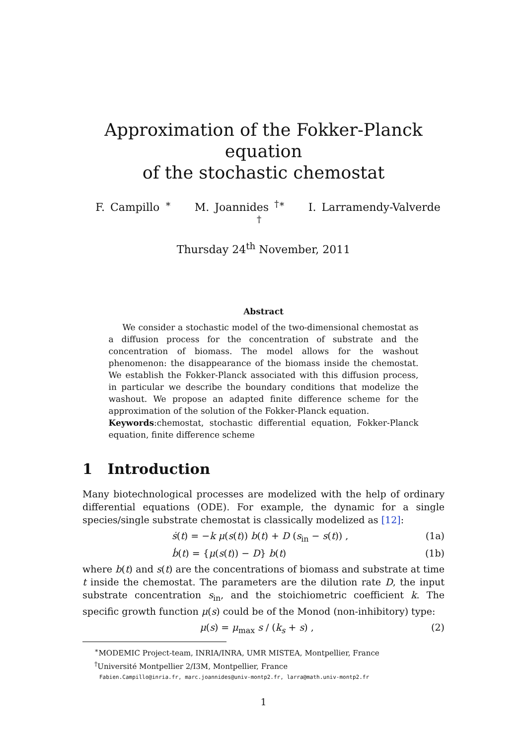Approximation of the Fokker-Planck equation
of the stochastic chemostat
F. Campillo <sup>∗</sup> M. Joannides <sup>†∗</sup> I. Larramendy-Valverde <sup>†</sup>
Thursday 24<sup>th</sup> November, 2011
Abstract
We consider a stochastic model of the two-dimensional chemostat as a diffusion process for the concentration of substrate and the concentration of biomass. The model allows for the washout phenomenon: the disappearance of the biomass inside the chemostat. We establish the Fokker-Planck associated with this diffusion process, in particular we describe the boundary conditions that modelize the washout. We propose an adapted finite difference scheme for the approximation of the solution of the Fokker-Planck equation.
Keywords:chemostat, stochastic differential equation, Fokker-Planck equation, finite difference scheme
1 Introduction
Many biotechnological processes are modelized with the help of ordinary differential equations (ODE). For example, the dynamic for a single species/single substrate chemostat is classically modelized as [12]:
ṡ(t) = −k μ(s(t)) b(t) + D (s<sub>in</sub> − s(t)) ,
(1a)
ḃ(t) = {μ(s(t)) − D} b(t) (1b)
where b(t) and s(t) are the concentrations of biomass and substrate at time t inside the chemostat. The parameters are the dilution rate D, the input substrate concentration s<sub>in</sub>, and the stoichiometric coefficient k. The specific growth function μ(s) could be of the Monod (non-inhibitory) type:
μ(s) = μ<sub>max</sub> s / (k<sub>s</sub> + s) , (2)
<sup>∗</sup>MODEMIC Project-team, INRIA/INRA, UMR MISTEA, Montpellier, France
<sup>†</sup> Université Montpellier 2/I3M, Montpellier, France
Fabien.Campillo@inria.fr, marc.joannides@univ-montp2.fr, larra@math.univ-montp2.fr
1